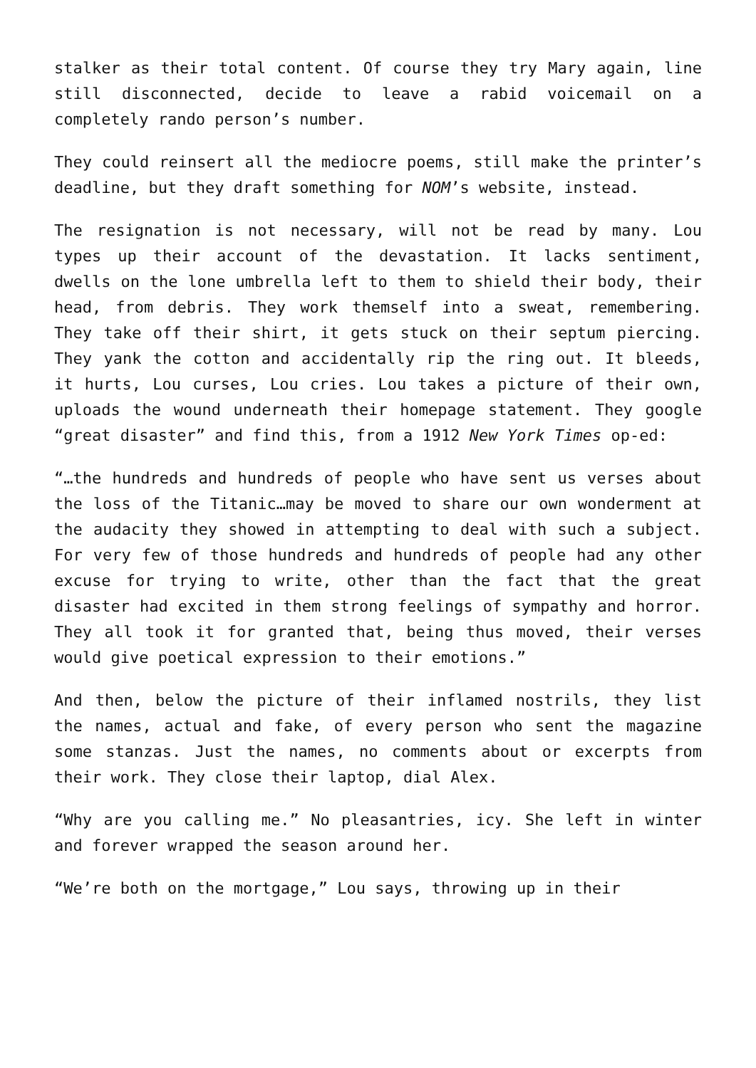stalker as their total content. Of course they try Mary again, line still disconnected, decide to leave a rabid voicemail on a completely rando person’s number.
They could reinsert all the mediocre poems, still make the printer’s deadline, but they draft something for NOM’s website, instead.
The resignation is not necessary, will not be read by many. Lou types up their account of the devastation. It lacks sentiment, dwells on the lone umbrella left to them to shield their body, their head, from debris. They work themself into a sweat, remembering. They take off their shirt, it gets stuck on their septum piercing. They yank the cotton and accidentally rip the ring out. It bleeds, it hurts, Lou curses, Lou cries. Lou takes a picture of their own, uploads the wound underneath their homepage statement. They google “great disaster” and find this, from a 1912 New York Times op-ed:
“…the hundreds and hundreds of people who have sent us verses about the loss of the Titanic…may be moved to share our own wonderment at the audacity they showed in attempting to deal with such a subject. For very few of those hundreds and hundreds of people had any other excuse for trying to write, other than the fact that the great disaster had excited in them strong feelings of sympathy and horror. They all took it for granted that, being thus moved, their verses would give poetical expression to their emotions.”
And then, below the picture of their inflamed nostrils, they list the names, actual and fake, of every person who sent the magazine some stanzas. Just the names, no comments about or excerpts from their work. They close their laptop, dial Alex.
“Why are you calling me.” No pleasantries, icy. She left in winter and forever wrapped the season around her.
“We’re both on the mortgage,” Lou says, throwing up in their